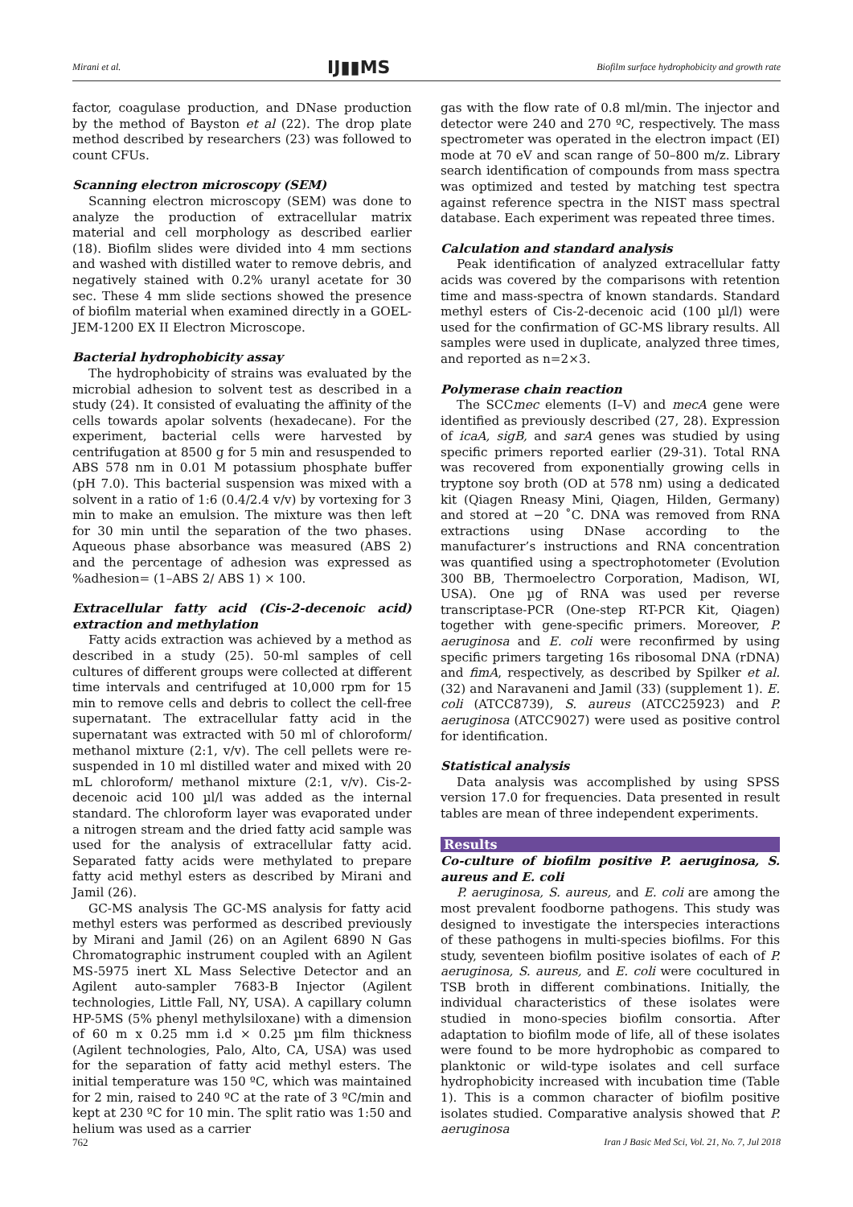Mirani et al. IJ▮▮MS Biofilm surface hydrophobicity and growth rate
factor, coagulase production, and DNase production by the method of Bayston et al (22). The drop plate method described by researchers (23) was followed to count CFUs.
Scanning electron microscopy (SEM)
Scanning electron microscopy (SEM) was done to analyze the production of extracellular matrix material and cell morphology as described earlier (18). Biofilm slides were divided into 4 mm sections and washed with distilled water to remove debris, and negatively stained with 0.2% uranyl acetate for 30 sec. These 4 mm slide sections showed the presence of biofilm material when examined directly in a GOEL-JEM-1200 EX II Electron Microscope.
Bacterial hydrophobicity assay
The hydrophobicity of strains was evaluated by the microbial adhesion to solvent test as described in a study (24). It consisted of evaluating the affinity of the cells towards apolar solvents (hexadecane). For the experiment, bacterial cells were harvested by centrifugation at 8500 g for 5 min and resuspended to ABS 578 nm in 0.01 M potassium phosphate buffer (pH 7.0). This bacterial suspension was mixed with a solvent in a ratio of 1:6 (0.4/2.4 v/v) by vortexing for 3 min to make an emulsion. The mixture was then left for 30 min until the separation of the two phases. Aqueous phase absorbance was measured (ABS 2) and the percentage of adhesion was expressed as %adhesion= (1–ABS 2/ ABS 1) × 100.
Extracellular fatty acid (Cis-2-decenoic acid) extraction and methylation
Fatty acids extraction was achieved by a method as described in a study (25). 50-ml samples of cell cultures of different groups were collected at different time intervals and centrifuged at 10,000 rpm for 15 min to remove cells and debris to collect the cell-free supernatant. The extracellular fatty acid in the supernatant was extracted with 50 ml of chloroform/ methanol mixture (2:1, v/v). The cell pellets were re-suspended in 10 ml distilled water and mixed with 20 mL chloroform/ methanol mixture (2:1, v/v). Cis-2-decenoic acid 100 µl/l was added as the internal standard. The chloroform layer was evaporated under a nitrogen stream and the dried fatty acid sample was used for the analysis of extracellular fatty acid. Separated fatty acids were methylated to prepare fatty acid methyl esters as described by Mirani and Jamil (26).
GC-MS analysis The GC-MS analysis for fatty acid methyl esters was performed as described previously by Mirani and Jamil (26) on an Agilent 6890 N Gas Chromatographic instrument coupled with an Agilent MS-5975 inert XL Mass Selective Detector and an Agilent auto-sampler 7683-B Injector (Agilent technologies, Little Fall, NY, USA). A capillary column HP-5MS (5% phenyl methylsiloxane) with a dimension of 60 m x 0.25 mm i.d × 0.25 µm film thickness (Agilent technologies, Palo, Alto, CA, USA) was used for the separation of fatty acid methyl esters. The initial temperature was 150 ºC, which was maintained for 2 min, raised to 240 ºC at the rate of 3 ºC/min and kept at 230 ºC for 10 min. The split ratio was 1:50 and helium was used as a carrier
gas with the flow rate of 0.8 ml/min. The injector and detector were 240 and 270 ºC, respectively. The mass spectrometer was operated in the electron impact (EI) mode at 70 eV and scan range of 50–800 m/z. Library search identification of compounds from mass spectra was optimized and tested by matching test spectra against reference spectra in the NIST mass spectral database. Each experiment was repeated three times.
Calculation and standard analysis
Peak identification of analyzed extracellular fatty acids was covered by the comparisons with retention time and mass-spectra of known standards. Standard methyl esters of Cis-2-decenoic acid (100 µl/l) were used for the confirmation of GC-MS library results. All samples were used in duplicate, analyzed three times, and reported as n=2×3.
Polymerase chain reaction
The SCCmec elements (I–V) and mecA gene were identified as previously described (27, 28). Expression of icaA, sigB, and sarA genes was studied by using specific primers reported earlier (29-31). Total RNA was recovered from exponentially growing cells in tryptone soy broth (OD at 578 nm) using a dedicated kit (Qiagen Rneasy Mini, Qiagen, Hilden, Germany) and stored at −20 ˚C. DNA was removed from RNA extractions using DNase according to the manufacturer’s instructions and RNA concentration was quantified using a spectrophotometer (Evolution 300 BB, Thermoelectro Corporation, Madison, WI, USA). One µg of RNA was used per reverse transcriptase-PCR (One-step RT-PCR Kit, Qiagen) together with gene-specific primers. Moreover, P. aeruginosa and E. coli were reconfirmed by using specific primers targeting 16s ribosomal DNA (rDNA) and fimA, respectively, as described by Spilker et al. (32) and Naravaneni and Jamil (33) (supplement 1). E. coli (ATCC8739), S. aureus (ATCC25923) and P. aeruginosa (ATCC9027) were used as positive control for identification.
Statistical analysis
Data analysis was accomplished by using SPSS version 17.0 for frequencies. Data presented in result tables are mean of three independent experiments.
Results
Co-culture of biofilm positive P. aeruginosa, S. aureus and E. coli
P. aeruginosa, S. aureus, and E. coli are among the most prevalent foodborne pathogens. This study was designed to investigate the interspecies interactions of these pathogens in multi-species biofilms. For this study, seventeen biofilm positive isolates of each of P. aeruginosa, S. aureus, and E. coli were cocultured in TSB broth in different combinations. Initially, the individual characteristics of these isolates were studied in mono-species biofilm consortia. After adaptation to biofilm mode of life, all of these isolates were found to be more hydrophobic as compared to planktonic or wild-type isolates and cell surface hydrophobicity increased with incubation time (Table 1). This is a common character of biofilm positive isolates studied. Comparative analysis showed that P. aeruginosa
762 Iran J Basic Med Sci, Vol. 21, No. 7, Jul 2018